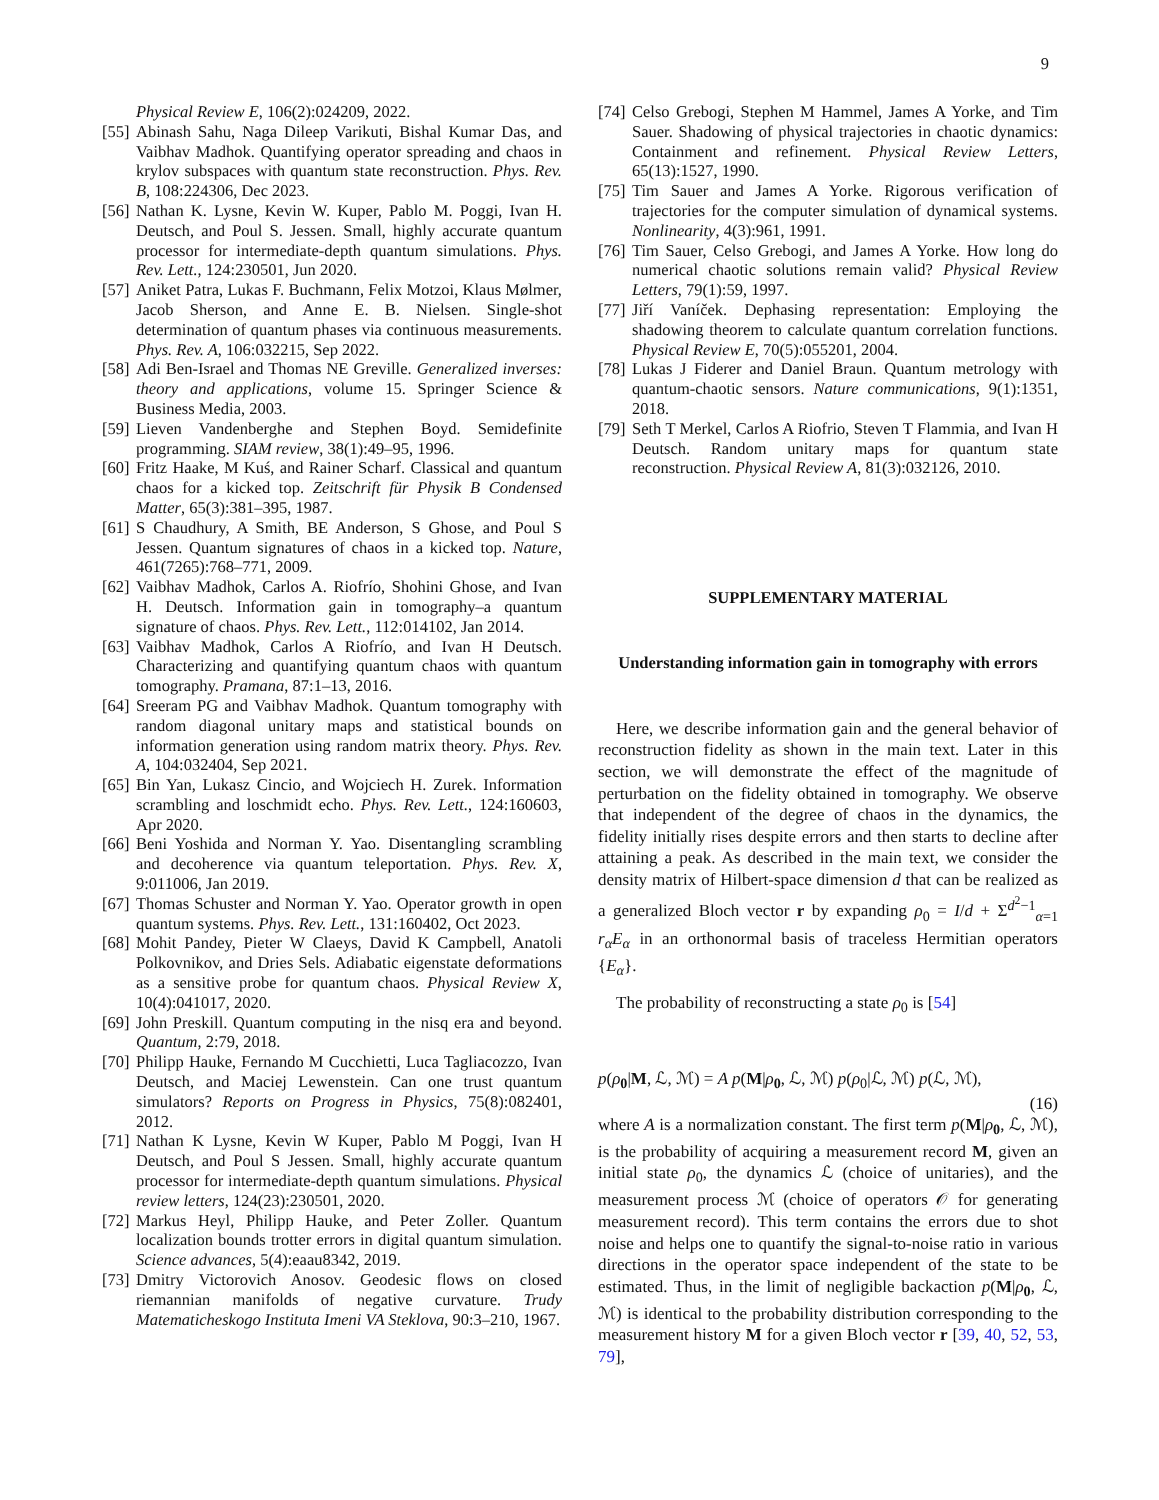9
Physical Review E, 106(2):024209, 2022.
[55] Abinash Sahu, Naga Dileep Varikuti, Bishal Kumar Das, and Vaibhav Madhok. Quantifying operator spreading and chaos in krylov subspaces with quantum state reconstruction. Phys. Rev. B, 108:224306, Dec 2023.
[56] Nathan K. Lysne, Kevin W. Kuper, Pablo M. Poggi, Ivan H. Deutsch, and Poul S. Jessen. Small, highly accurate quantum processor for intermediate-depth quantum simulations. Phys. Rev. Lett., 124:230501, Jun 2020.
[57] Aniket Patra, Lukas F. Buchmann, Felix Motzoi, Klaus Mølmer, Jacob Sherson, and Anne E. B. Nielsen. Single-shot determination of quantum phases via continuous measurements. Phys. Rev. A, 106:032215, Sep 2022.
[58] Adi Ben-Israel and Thomas NE Greville. Generalized inverses: theory and applications, volume 15. Springer Science & Business Media, 2003.
[59] Lieven Vandenberghe and Stephen Boyd. Semidefinite programming. SIAM review, 38(1):49–95, 1996.
[60] Fritz Haake, M Kuś, and Rainer Scharf. Classical and quantum chaos for a kicked top. Zeitschrift für Physik B Condensed Matter, 65(3):381–395, 1987.
[61] S Chaudhury, A Smith, BE Anderson, S Ghose, and Poul S Jessen. Quantum signatures of chaos in a kicked top. Nature, 461(7265):768–771, 2009.
[62] Vaibhav Madhok, Carlos A. Riofrío, Shohini Ghose, and Ivan H. Deutsch. Information gain in tomography–a quantum signature of chaos. Phys. Rev. Lett., 112:014102, Jan 2014.
[63] Vaibhav Madhok, Carlos A Riofrío, and Ivan H Deutsch. Characterizing and quantifying quantum chaos with quantum tomography. Pramana, 87:1–13, 2016.
[64] Sreeram PG and Vaibhav Madhok. Quantum tomography with random diagonal unitary maps and statistical bounds on information generation using random matrix theory. Phys. Rev. A, 104:032404, Sep 2021.
[65] Bin Yan, Lukasz Cincio, and Wojciech H. Zurek. Information scrambling and loschmidt echo. Phys. Rev. Lett., 124:160603, Apr 2020.
[66] Beni Yoshida and Norman Y. Yao. Disentangling scrambling and decoherence via quantum teleportation. Phys. Rev. X, 9:011006, Jan 2019.
[67] Thomas Schuster and Norman Y. Yao. Operator growth in open quantum systems. Phys. Rev. Lett., 131:160402, Oct 2023.
[68] Mohit Pandey, Pieter W Claeys, David K Campbell, Anatoli Polkovnikov, and Dries Sels. Adiabatic eigenstate deformations as a sensitive probe for quantum chaos. Physical Review X, 10(4):041017, 2020.
[69] John Preskill. Quantum computing in the nisq era and beyond. Quantum, 2:79, 2018.
[70] Philipp Hauke, Fernando M Cucchietti, Luca Tagliacozzo, Ivan Deutsch, and Maciej Lewenstein. Can one trust quantum simulators? Reports on Progress in Physics, 75(8):082401, 2012.
[71] Nathan K Lysne, Kevin W Kuper, Pablo M Poggi, Ivan H Deutsch, and Poul S Jessen. Small, highly accurate quantum processor for intermediate-depth quantum simulations. Physical review letters, 124(23):230501, 2020.
[72] Markus Heyl, Philipp Hauke, and Peter Zoller. Quantum localization bounds trotter errors in digital quantum simulation. Science advances, 5(4):eaau8342, 2019.
[73] Dmitry Victorovich Anosov. Geodesic flows on closed riemannian manifolds of negative curvature. Trudy Matematicheskogo Instituta Imeni VA Steklova, 90:3–210, 1967.
[74] Celso Grebogi, Stephen M Hammel, James A Yorke, and Tim Sauer. Shadowing of physical trajectories in chaotic dynamics: Containment and refinement. Physical Review Letters, 65(13):1527, 1990.
[75] Tim Sauer and James A Yorke. Rigorous verification of trajectories for the computer simulation of dynamical systems. Nonlinearity, 4(3):961, 1991.
[76] Tim Sauer, Celso Grebogi, and James A Yorke. How long do numerical chaotic solutions remain valid? Physical Review Letters, 79(1):59, 1997.
[77] Jiří Vaníček. Dephasing representation: Employing the shadowing theorem to calculate quantum correlation functions. Physical Review E, 70(5):055201, 2004.
[78] Lukas J Fiderer and Daniel Braun. Quantum metrology with quantum-chaotic sensors. Nature communications, 9(1):1351, 2018.
[79] Seth T Merkel, Carlos A Riofrio, Steven T Flammia, and Ivan H Deutsch. Random unitary maps for quantum state reconstruction. Physical Review A, 81(3):032126, 2010.
SUPPLEMENTARY MATERIAL
Understanding information gain in tomography with errors
Here, we describe information gain and the general behavior of reconstruction fidelity as shown in the main text. Later in this section, we will demonstrate the effect of the magnitude of perturbation on the fidelity obtained in tomography. We observe that independent of the degree of chaos in the dynamics, the fidelity initially rises despite errors and then starts to decline after attaining a peak. As described in the main text, we consider the density matrix of Hilbert-space dimension d that can be realized as a generalized Bloch vector r by expanding ρ<sub>0</sub> = I/d + Σ<sup>d<sup>2</sup>−1</sup><sub>α=1</sub> r<sub>α</sub>E<sub>α</sub> in an orthonormal basis of traceless Hermitian operators {E<sub>α</sub>}.
The probability of reconstructing a state ρ<sub>0</sub> is [54]
p(ρ<sub>0</sub>|M, ℒ, ℳ) = A p(M|ρ<sub>0</sub>, ℒ, ℳ) p(ρ<sub>0</sub>|ℒ, ℳ) p(ℒ, ℳ),
(16)
where A is a normalization constant. The first term p(M|ρ<sub>0</sub>, ℒ, ℳ), is the probability of acquiring a measurement record M, given an initial state ρ<sub>0</sub>, the dynamics ℒ (choice of unitaries), and the measurement process ℳ (choice of operators 𝒪 for generating measurement record). This term contains the errors due to shot noise and helps one to quantify the signal-to-noise ratio in various directions in the operator space independent of the state to be estimated. Thus, in the limit of negligible backaction p(M|ρ<sub>0</sub>, ℒ, ℳ) is identical to the probability distribution corresponding to the measurement history M for a given Bloch vector r [39, 40, 52, 53, 79],